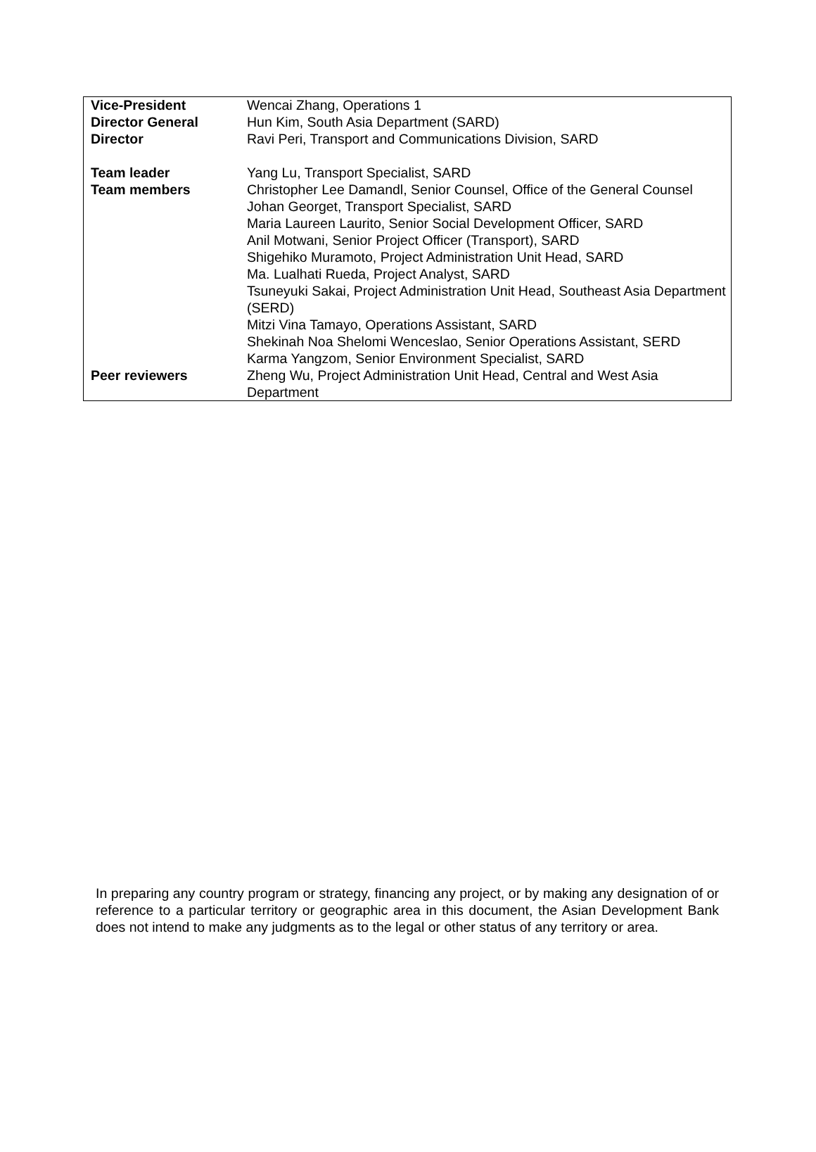| Vice-President | Wencai Zhang, Operations 1 |
| Director General | Hun Kim, South Asia Department (SARD) |
| Director | Ravi Peri, Transport and Communications Division, SARD |
| Team leader | Yang Lu, Transport Specialist, SARD |
| Team members | Christopher Lee Damandl, Senior Counsel, Office of the General Counsel Johan Georget, Transport Specialist, SARD Maria Laureen Laurito, Senior Social Development Officer, SARD Anil Motwani, Senior Project Officer (Transport), SARD Shigehiko Muramoto, Project Administration Unit Head, SARD Ma. Lualhati Rueda, Project Analyst, SARD Tsuneyuki Sakai, Project Administration Unit Head, Southeast Asia Department (SERD) Mitzi Vina Tamayo, Operations Assistant, SARD Shekinah Noa Shelomi Wenceslao, Senior Operations Assistant, SERD Karma Yangzom, Senior Environment Specialist, SARD |
| Peer reviewers | Zheng Wu, Project Administration Unit Head, Central and West Asia Department |
In preparing any country program or strategy, financing any project, or by making any designation of or reference to a particular territory or geographic area in this document, the Asian Development Bank does not intend to make any judgments as to the legal or other status of any territory or area.